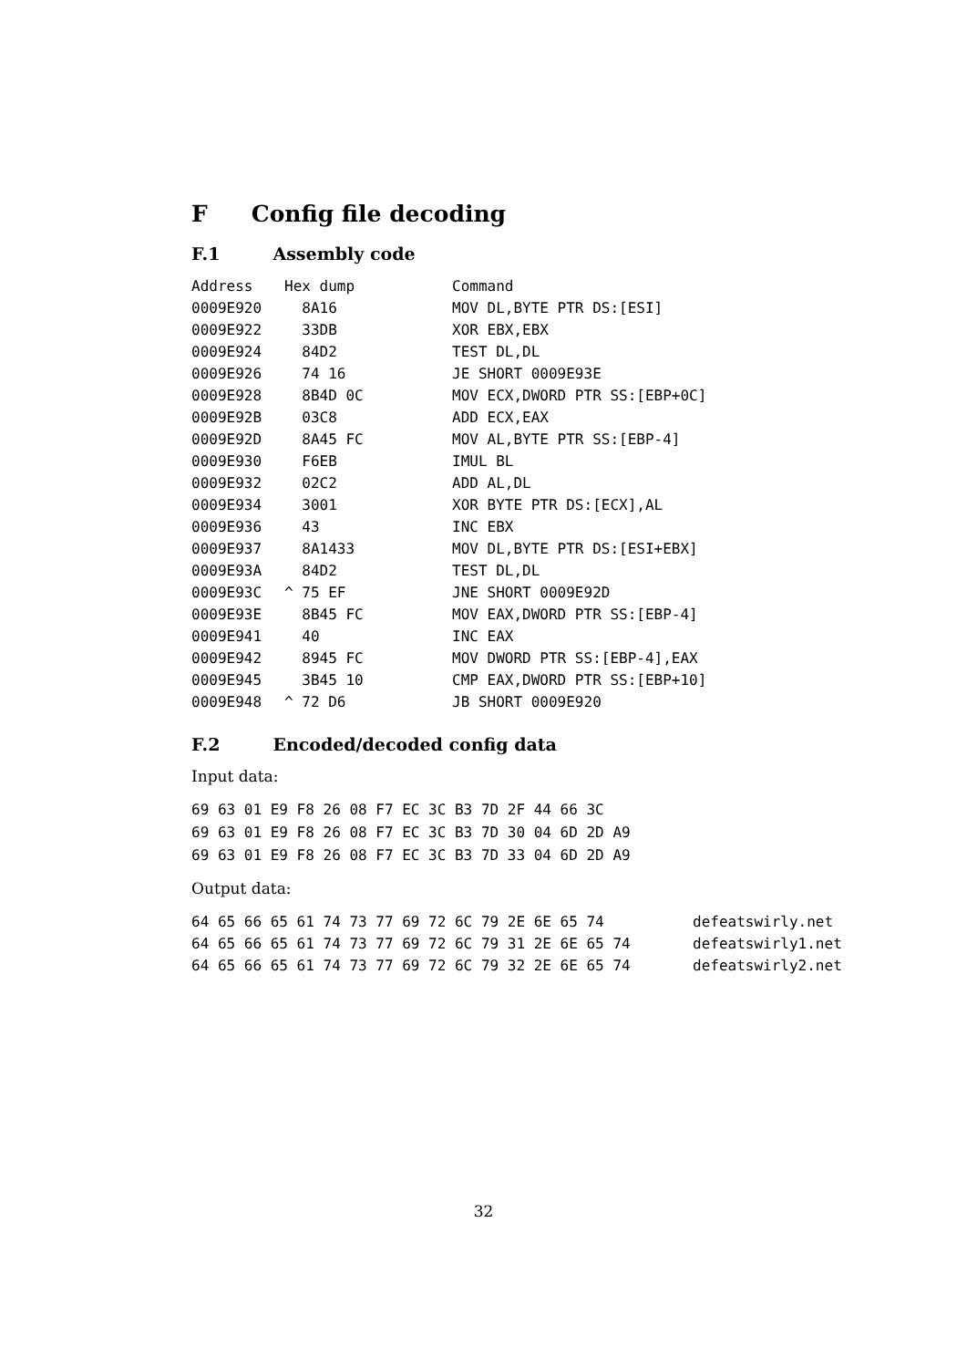F Config file decoding
F.1 Assembly code
| Address | Hex dump | Command |
| --- | --- | --- |
| 0009E920 | 8A16 | MOV DL,BYTE PTR DS:[ESI] |
| 0009E922 | 33DB | XOR EBX,EBX |
| 0009E924 | 84D2 | TEST DL,DL |
| 0009E926 | 74 16 | JE SHORT 0009E93E |
| 0009E928 | 8B4D 0C | MOV ECX,DWORD PTR SS:[EBP+0C] |
| 0009E92B | 03C8 | ADD ECX,EAX |
| 0009E92D | 8A45 FC | MOV AL,BYTE PTR SS:[EBP-4] |
| 0009E930 | F6EB | IMUL BL |
| 0009E932 | 02C2 | ADD AL,DL |
| 0009E934 | 3001 | XOR BYTE PTR DS:[ECX],AL |
| 0009E936 | 43 | INC EBX |
| 0009E937 | 8A1433 | MOV DL,BYTE PTR DS:[ESI+EBX] |
| 0009E93A | 84D2 | TEST DL,DL |
| 0009E93C | ^ 75 EF | JNE SHORT 0009E92D |
| 0009E93E | 8B45 FC | MOV EAX,DWORD PTR SS:[EBP-4] |
| 0009E941 | 40 | INC EAX |
| 0009E942 | 8945 FC | MOV DWORD PTR SS:[EBP-4],EAX |
| 0009E945 | 3B45 10 | CMP EAX,DWORD PTR SS:[EBP+10] |
| 0009E948 | ^ 72 D6 | JB SHORT 0009E920 |
F.2 Encoded/decoded config data
Input data:
69 63 01 E9 F8 26 08 F7 EC 3C B3 7D 2F 44 66 3C 69 63 01 E9 F8 26 08 F7 EC 3C B3 7D 30 04 6D 2D A9 69 63 01 E9 F8 26 08 F7 EC 3C B3 7D 33 04 6D 2D A9
Output data:
| 64 65 66 65 61 74 73 77 69 72 6C 79 2E 6E 65 74 | defeatswirly.net |
| 64 65 66 65 61 74 73 77 69 72 6C 79 31 2E 6E 65 74 | defeatswirly1.net |
| 64 65 66 65 61 74 73 77 69 72 6C 79 32 2E 6E 65 74 | defeatswirly2.net |
32